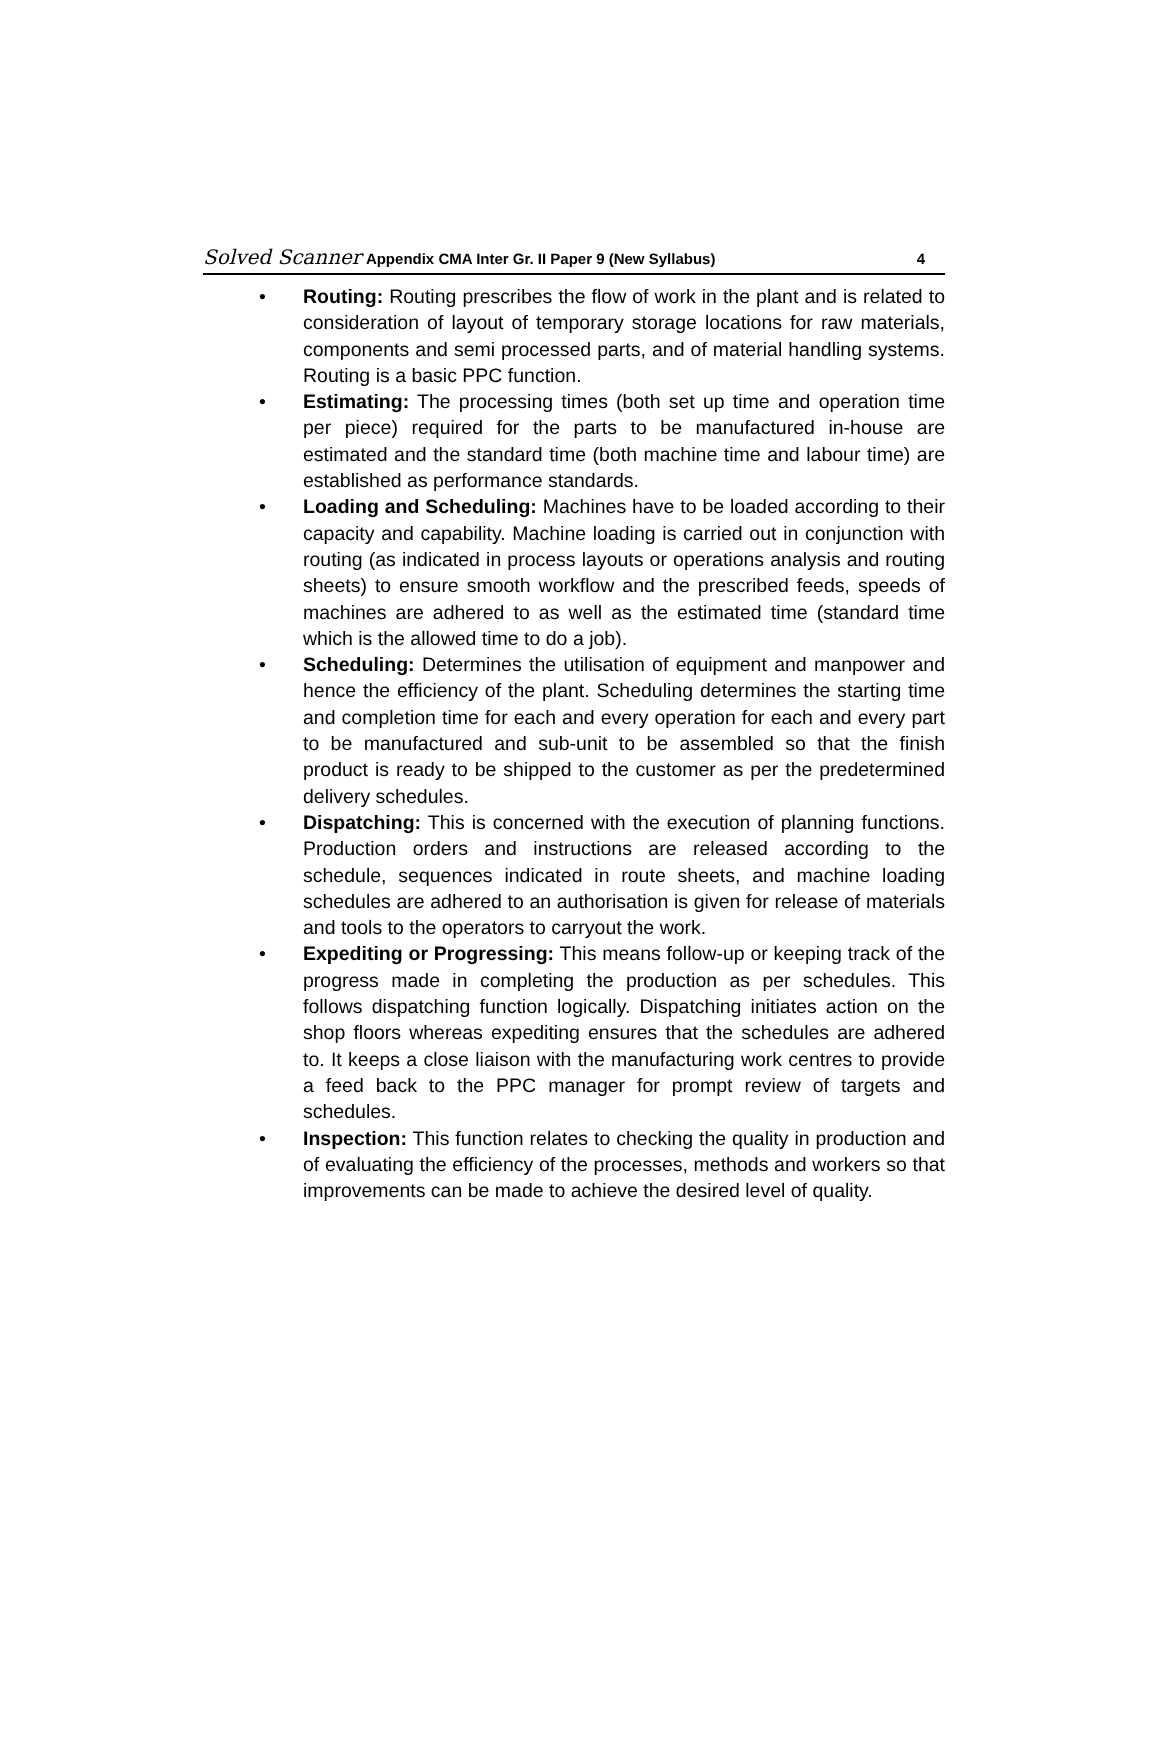Solved Scanner Appendix CMA Inter Gr. II Paper 9 (New Syllabus) 4
• Routing: Routing prescribes the flow of work in the plant and is related to consideration of layout of temporary storage locations for raw materials, components and semi processed parts, and of material handling systems. Routing is a basic PPC function.
• Estimating: The processing times (both set up time and operation time per piece) required for the parts to be manufactured in-house are estimated and the standard time (both machine time and labour time) are established as performance standards.
• Loading and Scheduling: Machines have to be loaded according to their capacity and capability. Machine loading is carried out in conjunction with routing (as indicated in process layouts or operations analysis and routing sheets) to ensure smooth workflow and the prescribed feeds, speeds of machines are adhered to as well as the estimated time (standard time which is the allowed time to do a job).
• Scheduling: Determines the utilisation of equipment and manpower and hence the efficiency of the plant. Scheduling determines the starting time and completion time for each and every operation for each and every part to be manufactured and sub-unit to be assembled so that the finish product is ready to be shipped to the customer as per the predetermined delivery schedules.
• Dispatching: This is concerned with the execution of planning functions. Production orders and instructions are released according to the schedule, sequences indicated in route sheets, and machine loading schedules are adhered to an authorisation is given for release of materials and tools to the operators to carryout the work.
• Expediting or Progressing: This means follow-up or keeping track of the progress made in completing the production as per schedules. This follows dispatching function logically. Dispatching initiates action on the shop floors whereas expediting ensures that the schedules are adhered to. It keeps a close liaison with the manufacturing work centres to provide a feed back to the PPC manager for prompt review of targets and schedules.
• Inspection: This function relates to checking the quality in production and of evaluating the efficiency of the processes, methods and workers so that improvements can be made to achieve the desired level of quality.